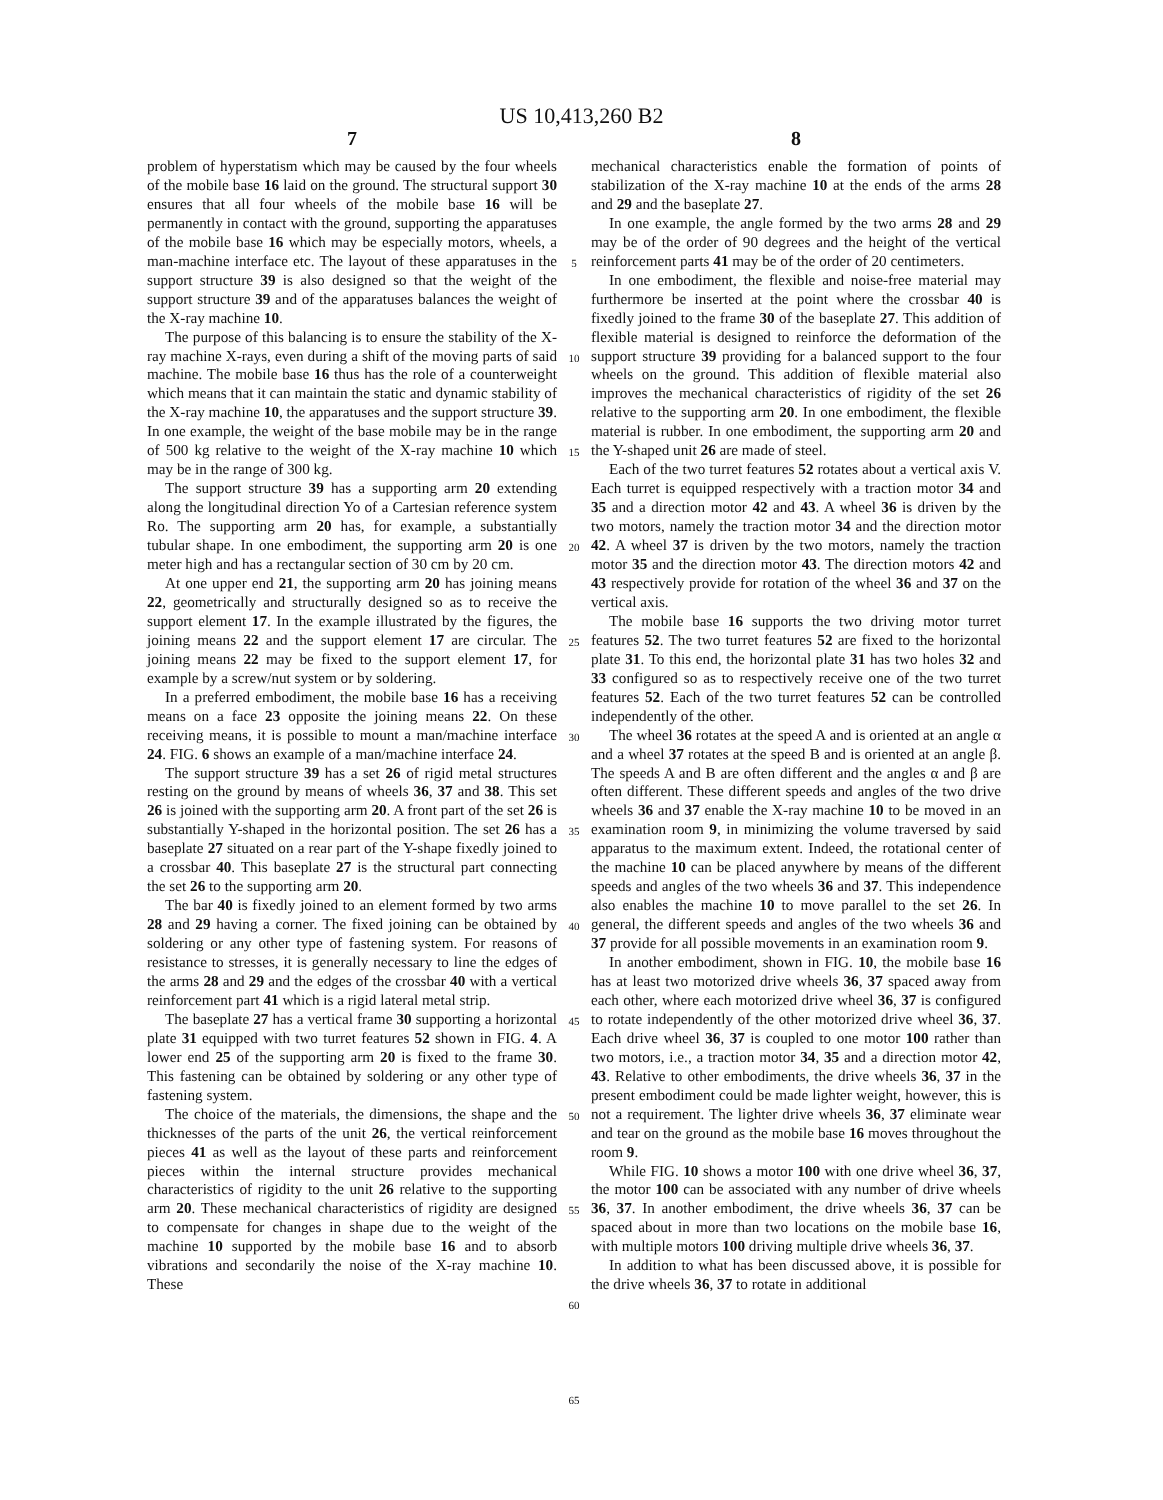US 10,413,260 B2
7
problem of hyperstatism which may be caused by the four wheels of the mobile base 16 laid on the ground. The structural support 30 ensures that all four wheels of the mobile base 16 will be permanently in contact with the ground, supporting the apparatuses of the mobile base 16 which may be especially motors, wheels, a man-machine interface etc. The layout of these apparatuses in the support structure 39 is also designed so that the weight of the support structure 39 and of the apparatuses balances the weight of the X-ray machine 10.
The purpose of this balancing is to ensure the stability of the X-ray machine X-rays, even during a shift of the moving parts of said machine. The mobile base 16 thus has the role of a counterweight which means that it can maintain the static and dynamic stability of the X-ray machine 10, the apparatuses and the support structure 39. In one example, the weight of the base mobile may be in the range of 500 kg relative to the weight of the X-ray machine 10 which may be in the range of 300 kg.
The support structure 39 has a supporting arm 20 extending along the longitudinal direction Yo of a Cartesian reference system Ro. The supporting arm 20 has, for example, a substantially tubular shape. In one embodiment, the supporting arm 20 is one meter high and has a rectangular section of 30 cm by 20 cm.
At one upper end 21, the supporting arm 20 has joining means 22, geometrically and structurally designed so as to receive the support element 17. In the example illustrated by the figures, the joining means 22 and the support element 17 are circular. The joining means 22 may be fixed to the support element 17, for example by a screw/nut system or by soldering.
In a preferred embodiment, the mobile base 16 has a receiving means on a face 23 opposite the joining means 22. On these receiving means, it is possible to mount a man/machine interface 24. FIG. 6 shows an example of a man/machine interface 24.
The support structure 39 has a set 26 of rigid metal structures resting on the ground by means of wheels 36, 37 and 38. This set 26 is joined with the supporting arm 20. A front part of the set 26 is substantially Y-shaped in the horizontal position. The set 26 has a baseplate 27 situated on a rear part of the Y-shape fixedly joined to a crossbar 40. This baseplate 27 is the structural part connecting the set 26 to the supporting arm 20.
The bar 40 is fixedly joined to an element formed by two arms 28 and 29 having a corner. The fixed joining can be obtained by soldering or any other type of fastening system. For reasons of resistance to stresses, it is generally necessary to line the edges of the arms 28 and 29 and the edges of the crossbar 40 with a vertical reinforcement part 41 which is a rigid lateral metal strip.
The baseplate 27 has a vertical frame 30 supporting a horizontal plate 31 equipped with two turret features 52 shown in FIG. 4. A lower end 25 of the supporting arm 20 is fixed to the frame 30. This fastening can be obtained by soldering or any other type of fastening system.
The choice of the materials, the dimensions, the shape and the thicknesses of the parts of the unit 26, the vertical reinforcement pieces 41 as well as the layout of these parts and reinforcement pieces within the internal structure provides mechanical characteristics of rigidity to the unit 26 relative to the supporting arm 20. These mechanical characteristics of rigidity are designed to compensate for changes in shape due to the weight of the machine 10 supported by the mobile base 16 and to absorb vibrations and secondarily the noise of the X-ray machine 10. These
5
10
15
20
25
30
35
40
45
50
55
60
65
8
mechanical characteristics enable the formation of points of stabilization of the X-ray machine 10 at the ends of the arms 28 and 29 and the baseplate 27.
In one example, the angle formed by the two arms 28 and 29 may be of the order of 90 degrees and the height of the vertical reinforcement parts 41 may be of the order of 20 centimeters.
In one embodiment, the flexible and noise-free material may furthermore be inserted at the point where the crossbar 40 is fixedly joined to the frame 30 of the baseplate 27. This addition of flexible material is designed to reinforce the deformation of the support structure 39 providing for a balanced support to the four wheels on the ground. This addition of flexible material also improves the mechanical characteristics of rigidity of the set 26 relative to the supporting arm 20. In one embodiment, the flexible material is rubber. In one embodiment, the supporting arm 20 and the Y-shaped unit 26 are made of steel.
Each of the two turret features 52 rotates about a vertical axis V. Each turret is equipped respectively with a traction motor 34 and 35 and a direction motor 42 and 43. A wheel 36 is driven by the two motors, namely the traction motor 34 and the direction motor 42. A wheel 37 is driven by the two motors, namely the traction motor 35 and the direction motor 43. The direction motors 42 and 43 respectively provide for rotation of the wheel 36 and 37 on the vertical axis.
The mobile base 16 supports the two driving motor turret features 52. The two turret features 52 are fixed to the horizontal plate 31. To this end, the horizontal plate 31 has two holes 32 and 33 configured so as to respectively receive one of the two turret features 52. Each of the two turret features 52 can be controlled independently of the other.
The wheel 36 rotates at the speed A and is oriented at an angle α and a wheel 37 rotates at the speed B and is oriented at an angle β. The speeds A and B are often different and the angles α and β are often different. These different speeds and angles of the two drive wheels 36 and 37 enable the X-ray machine 10 to be moved in an examination room 9, in minimizing the volume traversed by said apparatus to the maximum extent. Indeed, the rotational center of the machine 10 can be placed anywhere by means of the different speeds and angles of the two wheels 36 and 37. This independence also enables the machine 10 to move parallel to the set 26. In general, the different speeds and angles of the two wheels 36 and 37 provide for all possible movements in an examination room 9.
In another embodiment, shown in FIG. 10, the mobile base 16 has at least two motorized drive wheels 36, 37 spaced away from each other, where each motorized drive wheel 36, 37 is configured to rotate independently of the other motorized drive wheel 36, 37. Each drive wheel 36, 37 is coupled to one motor 100 rather than two motors, i.e., a traction motor 34, 35 and a direction motor 42, 43. Relative to other embodiments, the drive wheels 36, 37 in the present embodiment could be made lighter weight, however, this is not a requirement. The lighter drive wheels 36, 37 eliminate wear and tear on the ground as the mobile base 16 moves throughout the room 9.
While FIG. 10 shows a motor 100 with one drive wheel 36, 37, the motor 100 can be associated with any number of drive wheels 36, 37. In another embodiment, the drive wheels 36, 37 can be spaced about in more than two locations on the mobile base 16, with multiple motors 100 driving multiple drive wheels 36, 37.
In addition to what has been discussed above, it is possible for the drive wheels 36, 37 to rotate in additional